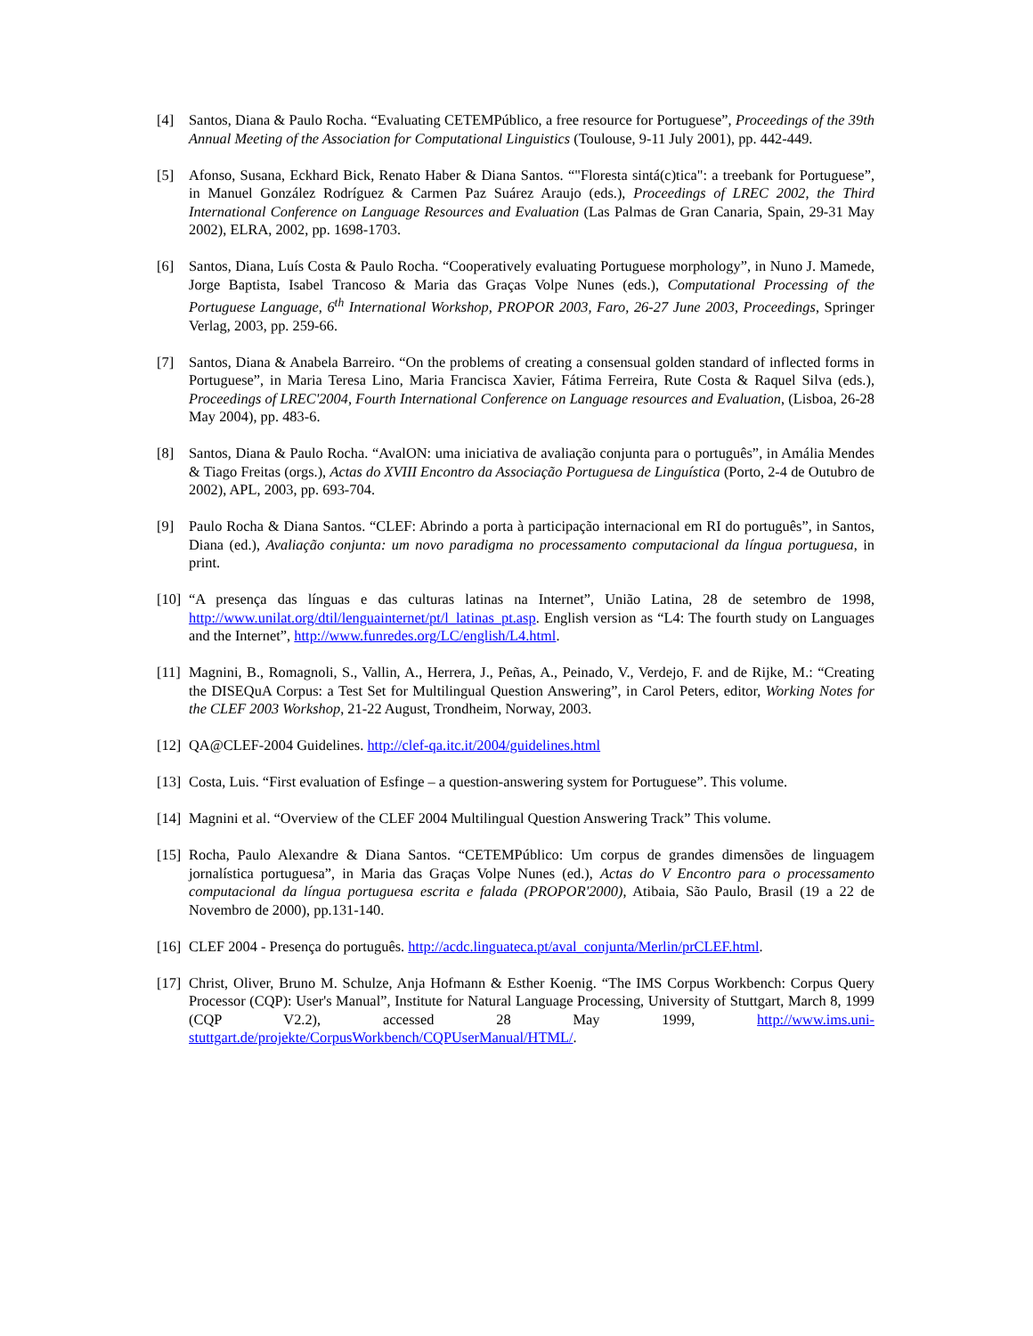[4] Santos, Diana & Paulo Rocha. “Evaluating CETEMPúblico, a free resource for Portuguese”, Proceedings of the 39th Annual Meeting of the Association for Computational Linguistics (Toulouse, 9-11 July 2001), pp. 442-449.
[5] Afonso, Susana, Eckhard Bick, Renato Haber & Diana Santos. “"Floresta sintá(c)tica": a treebank for Portuguese”, in Manuel González Rodríguez & Carmen Paz Suárez Araujo (eds.), Proceedings of LREC 2002, the Third International Conference on Language Resources and Evaluation (Las Palmas de Gran Canaria, Spain, 29-31 May 2002), ELRA, 2002, pp. 1698-1703.
[6] Santos, Diana, Luís Costa & Paulo Rocha. “Cooperatively evaluating Portuguese morphology”, in Nuno J. Mamede, Jorge Baptista, Isabel Trancoso & Maria das Graças Volpe Nunes (eds.), Computational Processing of the Portuguese Language, 6<sup>th</sup> International Workshop, PROPOR 2003, Faro, 26-27 June 2003, Proceedings, Springer Verlag, 2003, pp. 259-66.
[7] Santos, Diana & Anabela Barreiro. “On the problems of creating a consensual golden standard of inflected forms in Portuguese”, in Maria Teresa Lino, Maria Francisca Xavier, Fátima Ferreira, Rute Costa & Raquel Silva (eds.), Proceedings of LREC'2004, Fourth International Conference on Language resources and Evaluation, (Lisboa, 26-28 May 2004), pp. 483-6.
[8] Santos, Diana & Paulo Rocha. “AvalON: uma iniciativa de avaliação conjunta para o português”, in Amália Mendes & Tiago Freitas (orgs.), Actas do XVIII Encontro da Associação Portuguesa de Linguística (Porto, 2-4 de Outubro de 2002), APL, 2003, pp. 693-704.
[9] Paulo Rocha & Diana Santos. “CLEF: Abrindo a porta à participação internacional em RI do português”, in Santos, Diana (ed.), Avaliação conjunta: um novo paradigma no processamento computacional da língua portuguesa, in print.
[10]
“A presença das línguas e das culturas latinas na Internet”, União Latina, 28 de setembro de 1998, http://www.unilat.org/dtil/lenguainternet/pt/l_latinas_pt.asp. English version as “L4: The fourth study on Languages and the Internet”, http://www.funredes.org/LC/english/L4.html.
[11]
Magnini, B., Romagnoli, S., Vallin, A., Herrera, J., Peñas, A., Peinado, V., Verdejo, F. and de Rijke, M.: “Creating the DISEQuA Corpus: a Test Set for Multilingual Question Answering”, in Carol Peters, editor, Working Notes for the CLEF 2003 Workshop, 21-22 August, Trondheim, Norway, 2003.
[12]
QA@CLEF-2004 Guidelines. http://clef-qa.itc.it/2004/guidelines.html
[13]
Costa, Luis. “First evaluation of Esfinge – a question-answering system for Portuguese”. This volume.
[14]
Magnini et al. “Overview of the CLEF 2004 Multilingual Question Answering Track” This volume.
[15]
Rocha, Paulo Alexandre & Diana Santos. “CETEMPúblico: Um corpus de grandes dimensões de linguagem jornalística portuguesa”, in Maria das Graças Volpe Nunes (ed.), Actas do V Encontro para o processamento computacional da língua portuguesa escrita e falada (PROPOR'2000), Atibaia, São Paulo, Brasil (19 a 22 de Novembro de 2000), pp.131-140.
[16]
CLEF 2004 - Presença do português. http://acdc.linguateca.pt/aval_conjunta/Merlin/prCLEF.html.
[17]
Christ, Oliver, Bruno M. Schulze, Anja Hofmann & Esther Koenig. “The IMS Corpus Workbench: Corpus Query Processor (CQP): User's Manual”, Institute for Natural Language Processing, University of Stuttgart, March 8, 1999 (CQP V2.2), accessed 28 May 1999, http://www.ims.uni-stuttgart.de/projekte/CorpusWorkbench/CQPUserManual/HTML/.